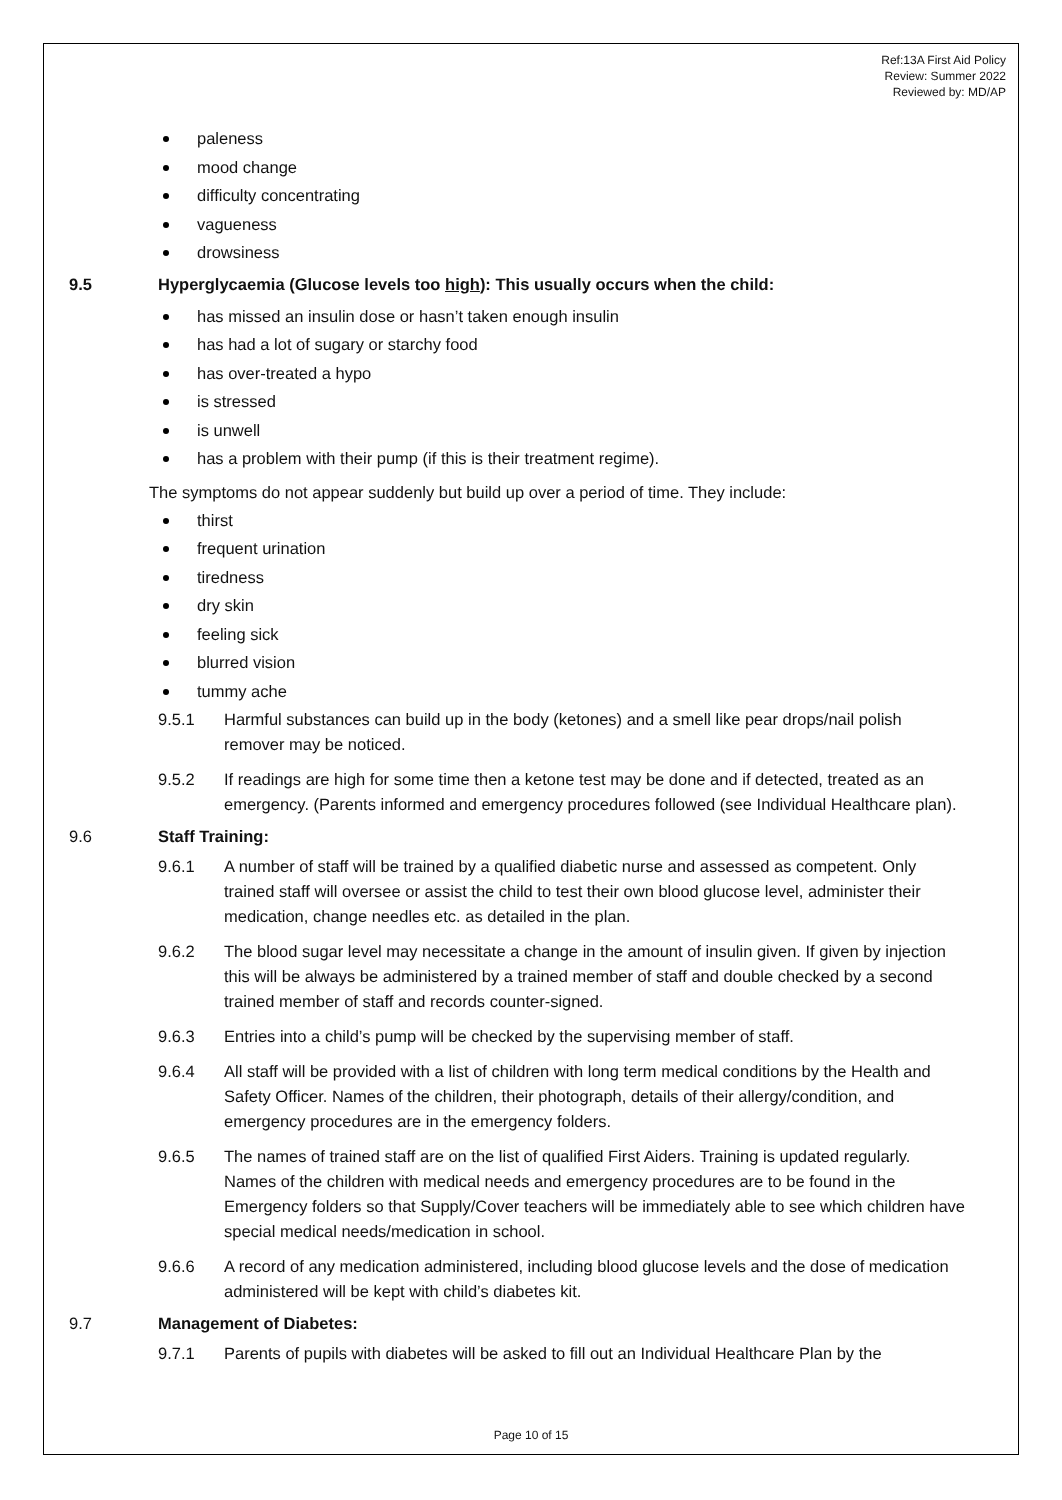Ref:13A First Aid Policy
Review: Summer 2022
Reviewed by: MD/AP
paleness
mood change
difficulty concentrating
vagueness
drowsiness
9.5 Hyperglycaemia (Glucose levels too high): This usually occurs when the child:
has missed an insulin dose or hasn’t taken enough insulin
has had a lot of sugary or starchy food
has over-treated a hypo
is stressed
is unwell
has a problem with their pump (if this is their treatment regime).
The symptoms do not appear suddenly but build up over a period of time. They include:
thirst
frequent urination
tiredness
dry skin
feeling sick
blurred vision
tummy ache
9.5.1 Harmful substances can build up in the body (ketones) and a smell like pear drops/nail polish remover may be noticed.
9.5.2 If readings are high for some time then a ketone test may be done and if detected, treated as an emergency. (Parents informed and emergency procedures followed (see Individual Healthcare plan).
9.6 Staff Training:
9.6.1 A number of staff will be trained by a qualified diabetic nurse and assessed as competent. Only trained staff will oversee or assist the child to test their own blood glucose level, administer their medication, change needles etc. as detailed in the plan.
9.6.2 The blood sugar level may necessitate a change in the amount of insulin given. If given by injection this will be always be administered by a trained member of staff and double checked by a second trained member of staff and records counter-signed.
9.6.3 Entries into a child’s pump will be checked by the supervising member of staff.
9.6.4 All staff will be provided with a list of children with long term medical conditions by the Health and Safety Officer. Names of the children, their photograph, details of their allergy/condition, and emergency procedures are in the emergency folders.
9.6.5 The names of trained staff are on the list of qualified First Aiders. Training is updated regularly. Names of the children with medical needs and emergency procedures are to be found in the Emergency folders so that Supply/Cover teachers will be immediately able to see which children have special medical needs/medication in school.
9.6.6 A record of any medication administered, including blood glucose levels and the dose of medication administered will be kept with child’s diabetes kit.
9.7 Management of Diabetes:
9.7.1 Parents of pupils with diabetes will be asked to fill out an Individual Healthcare Plan by the
Page 10 of 15